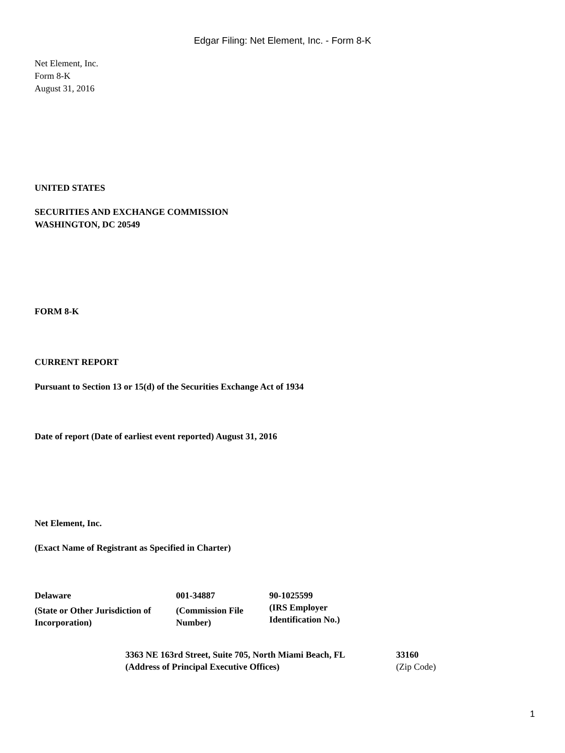Edgar Filing: Net Element, Inc. - Form 8-K
Net Element, Inc.
Form 8-K
August 31, 2016
UNITED STATES
SECURITIES AND EXCHANGE COMMISSION
WASHINGTON, DC 20549
FORM 8-K
CURRENT REPORT
Pursuant to Section 13 or 15(d) of the Securities Exchange Act of 1934
Date of report (Date of earliest event reported) August 31, 2016
Net Element, Inc.
(Exact Name of Registrant as Specified in Charter)
| Delaware | 001-34887 | 90-1025599 |
| (State or Other Jurisdiction of Incorporation) | (Commission File Number) | (IRS Employer Identification No.) |
| 3363 NE 163rd Street, Suite 705, North Miami Beach, FL | 33160 |
| (Address of Principal Executive Offices) | (Zip Code) |
1